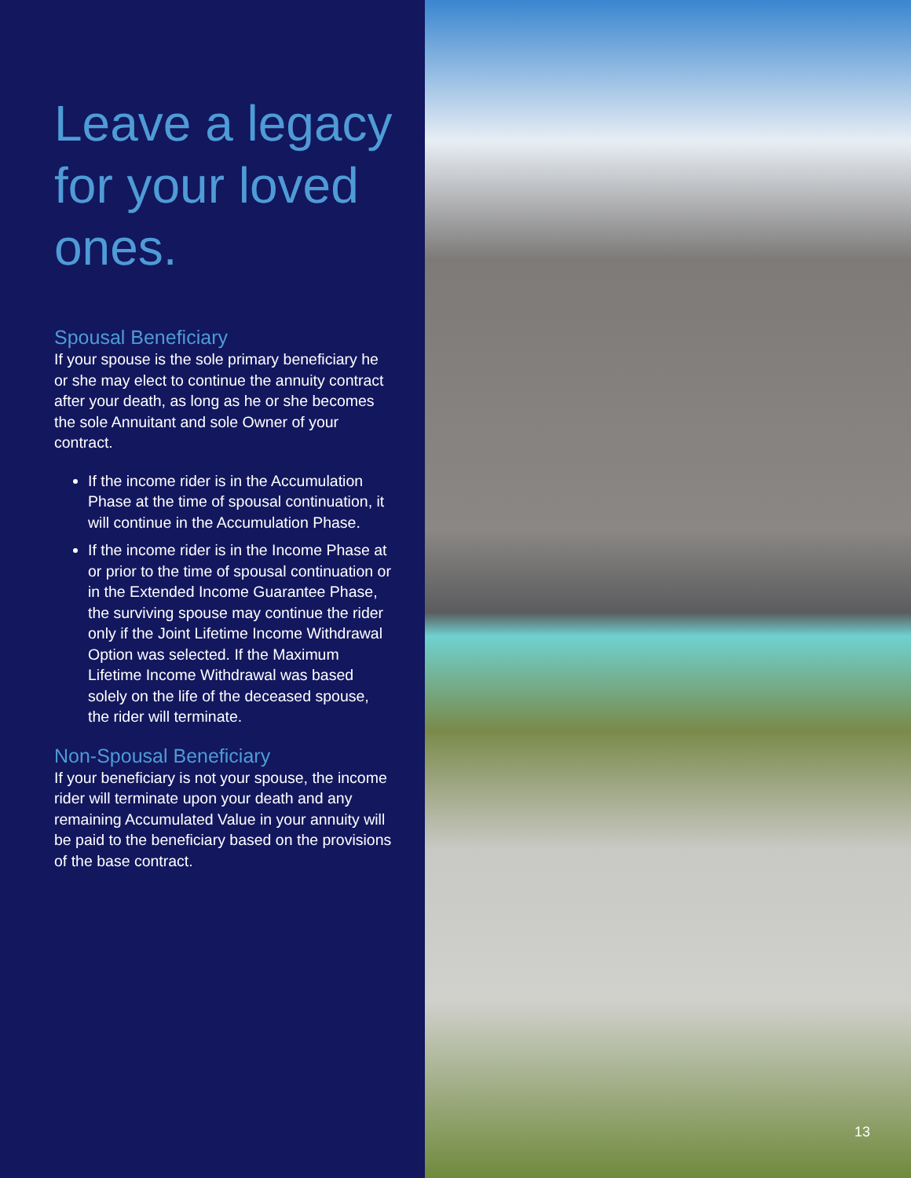Leave a legacy for your loved ones.
Spousal Beneficiary
If your spouse is the sole primary beneficiary he or she may elect to continue the annuity contract after your death, as long as he or she becomes the sole Annuitant and sole Owner of your contract.
If the income rider is in the Accumulation Phase at the time of spousal continuation, it will continue in the Accumulation Phase.
If the income rider is in the Income Phase at or prior to the time of spousal continuation or in the Extended Income Guarantee Phase, the surviving spouse may continue the rider only if the Joint Lifetime Income Withdrawal Option was selected. If the Maximum Lifetime Income Withdrawal was based solely on the life of the deceased spouse, the rider will terminate.
Non-Spousal Beneficiary
If your beneficiary is not your spouse, the income rider will terminate upon your death and any remaining Accumulated Value in your annuity will be paid to the beneficiary based on the provisions of the base contract.
13